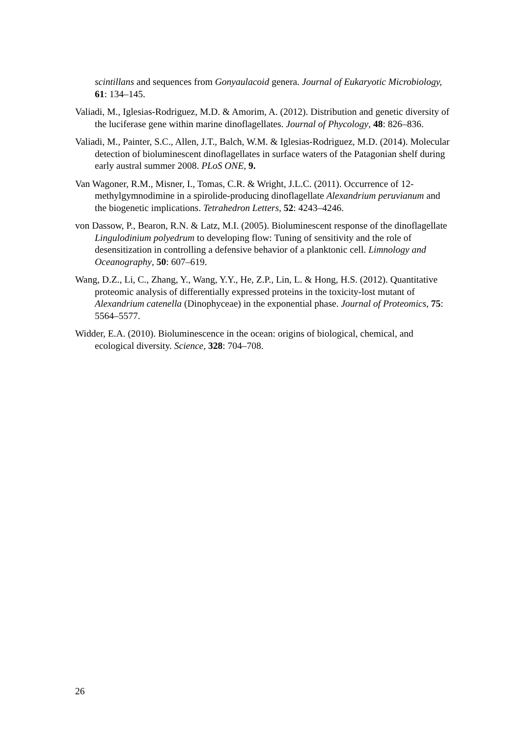scintillans and sequences from Gonyaulacoid genera. Journal of Eukaryotic Microbiology, 61: 134–145.
Valiadi, M., Iglesias-Rodriguez, M.D. & Amorim, A. (2012). Distribution and genetic diversity of the luciferase gene within marine dinoflagellates. Journal of Phycology, 48: 826–836.
Valiadi, M., Painter, S.C., Allen, J.T., Balch, W.M. & Iglesias-Rodriguez, M.D. (2014). Molecular detection of bioluminescent dinoflagellates in surface waters of the Patagonian shelf during early austral summer 2008. PLoS ONE, 9.
Van Wagoner, R.M., Misner, I., Tomas, C.R. & Wright, J.L.C. (2011). Occurrence of 12-methylgymnodimine in a spirolide-producing dinoflagellate Alexandrium peruvianum and the biogenetic implications. Tetrahedron Letters, 52: 4243–4246.
von Dassow, P., Bearon, R.N. & Latz, M.I. (2005). Bioluminescent response of the dinoflagellate Lingulodinium polyedrum to developing flow: Tuning of sensitivity and the role of desensitization in controlling a defensive behavior of a planktonic cell. Limnology and Oceanography, 50: 607–619.
Wang, D.Z., Li, C., Zhang, Y., Wang, Y.Y., He, Z.P., Lin, L. & Hong, H.S. (2012). Quantitative proteomic analysis of differentially expressed proteins in the toxicity-lost mutant of Alexandrium catenella (Dinophyceae) in the exponential phase. Journal of Proteomics, 75: 5564–5577.
Widder, E.A. (2010). Bioluminescence in the ocean: origins of biological, chemical, and ecological diversity. Science, 328: 704–708.
26